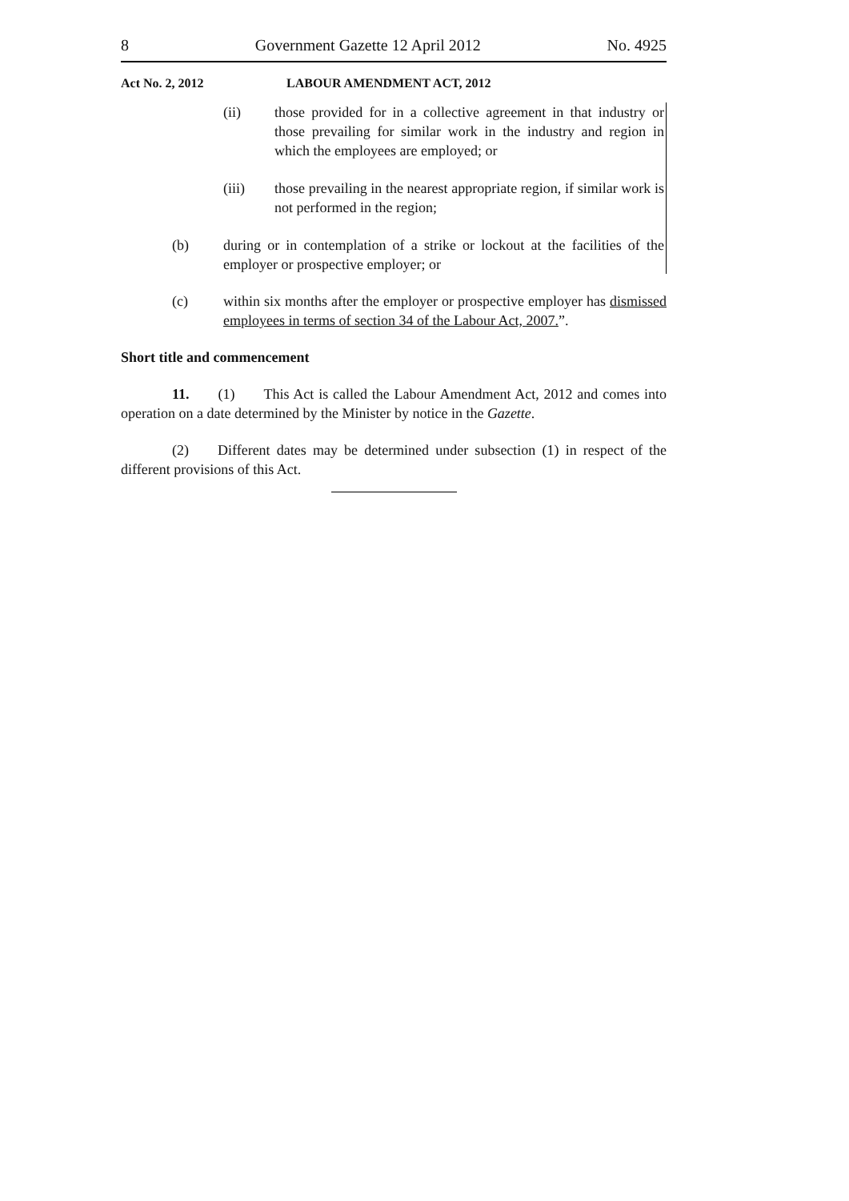8 Government Gazette 12 April 2012 No. 4925
Act No. 2, 2012 LABOUR AMENDMENT ACT, 2012
(ii) those provided for in a collective agreement in that industry or those prevailing for similar work in the industry and region in which the employees are employed; or
(iii) those prevailing in the nearest appropriate region, if similar work is not performed in the region;
(b) during or in contemplation of a strike or lockout at the facilities of the employer or prospective employer; or
(c) within six months after the employer or prospective employer has dismissed employees in terms of section 34 of the Labour Act, 2007.”.
Short title and commencement
11.  (1)  This Act is called the Labour Amendment Act, 2012 and comes into operation on a date determined by the Minister by notice in the Gazette.
(2)  Different dates may be determined under subsection (1) in respect of the different provisions of this Act.